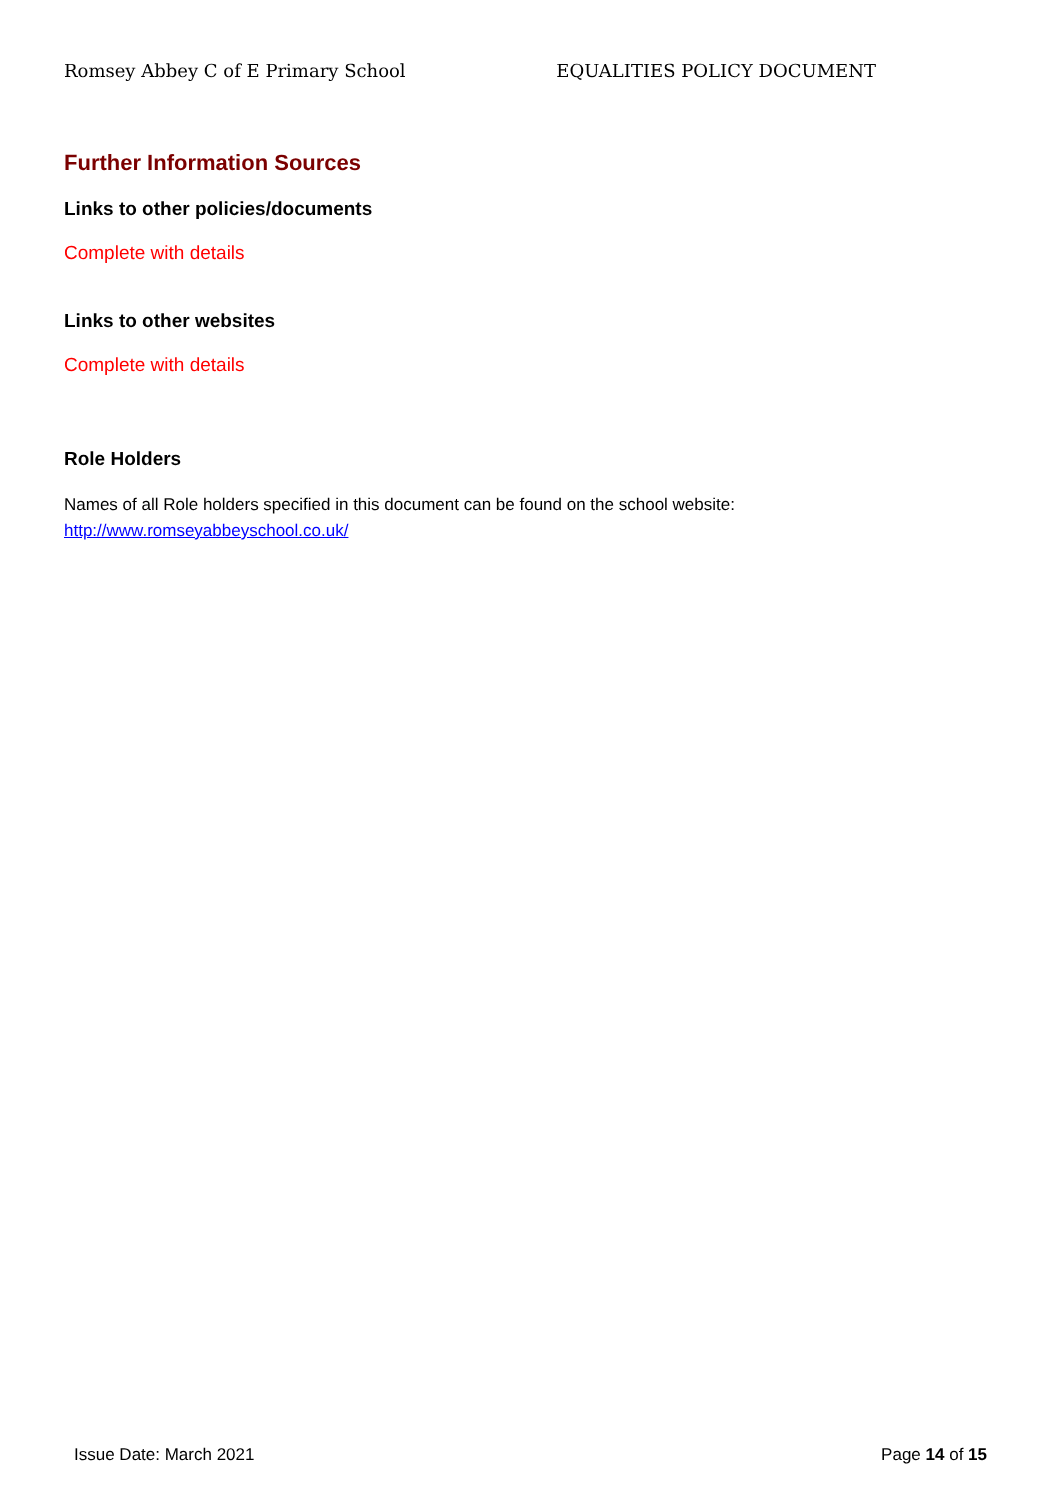Romsey Abbey C of E Primary School EQUALITIES POLICY DOCUMENT
Further Information Sources
Links to other policies/documents
Complete with details
Links to other websites
Complete with details
Role Holders
Names of all Role holders specified in this document can be found on the school website:
http://www.romseyabbeyschool.co.uk/
Issue Date: March 2021 Page 14 of 15